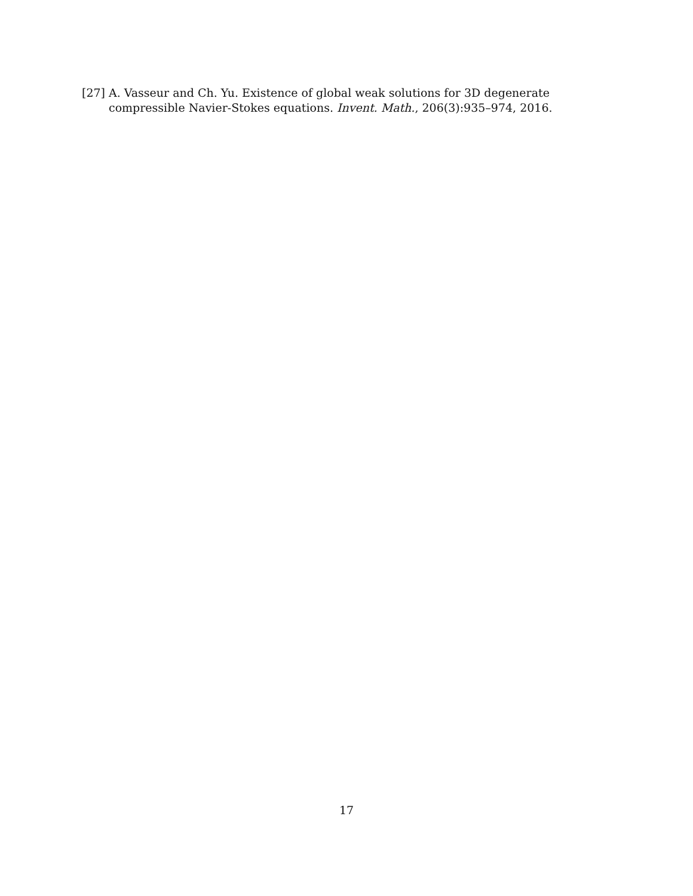[27]
A. Vasseur and Ch. Yu. Existence of global weak solutions for 3D degenerate compressible Navier-Stokes equations. Invent. Math., 206(3):935–974, 2016.
17